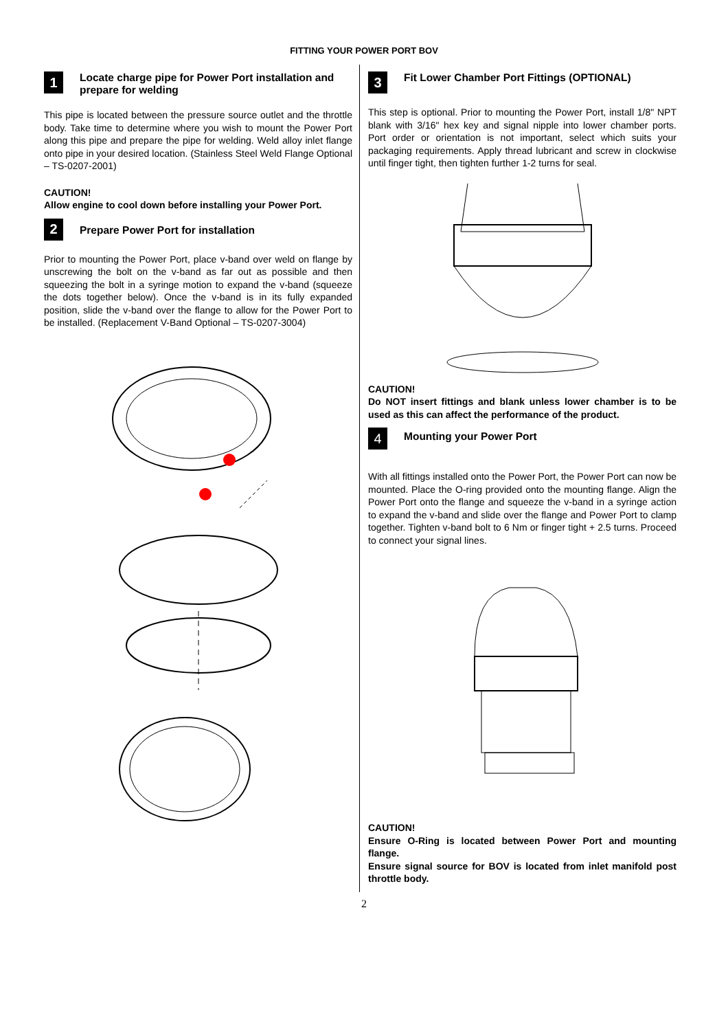FITTING YOUR POWER PORT BOV
1
Locate charge pipe for Power Port installation and prepare for welding
This pipe is located between the pressure source outlet and the throttle body. Take time to determine where you wish to mount the Power Port along this pipe and prepare the pipe for welding. Weld alloy inlet flange onto pipe in your desired location. (Stainless Steel Weld Flange Optional – TS-0207-2001)
CAUTION!
Allow engine to cool down before installing your Power Port.
2
Prepare Power Port for installation
Prior to mounting the Power Port, place v-band over weld on flange by unscrewing the bolt on the v-band as far out as possible and then squeezing the bolt in a syringe motion to expand the v-band (squeeze the dots together below). Once the v-band is in its fully expanded position, slide the v-band over the flange to allow for the Power Port to be installed. (Replacement V-Band Optional – TS-0207-3004)
3
Fit Lower Chamber Port Fittings (OPTIONAL)
This step is optional. Prior to mounting the Power Port, install 1/8" NPT blank with 3/16" hex key and signal nipple into lower chamber ports. Port order or orientation is not important, select which suits your packaging requirements. Apply thread lubricant and screw in clockwise until finger tight, then tighten further 1-2 turns for seal.
CAUTION!
Do NOT insert fittings and blank unless lower chamber is to be used as this can affect the performance of the product.
4
Mounting your Power Port
With all fittings installed onto the Power Port, the Power Port can now be mounted. Place the O-ring provided onto the mounting flange. Align the Power Port onto the flange and squeeze the v-band in a syringe action to expand the v-band and slide over the flange and Power Port to clamp together. Tighten v-band bolt to 6 Nm or finger tight + 2.5 turns. Proceed to connect your signal lines.
CAUTION!
Ensure O-Ring is located between Power Port and mounting flange.
Ensure signal source for BOV is located from inlet manifold post throttle body.
2